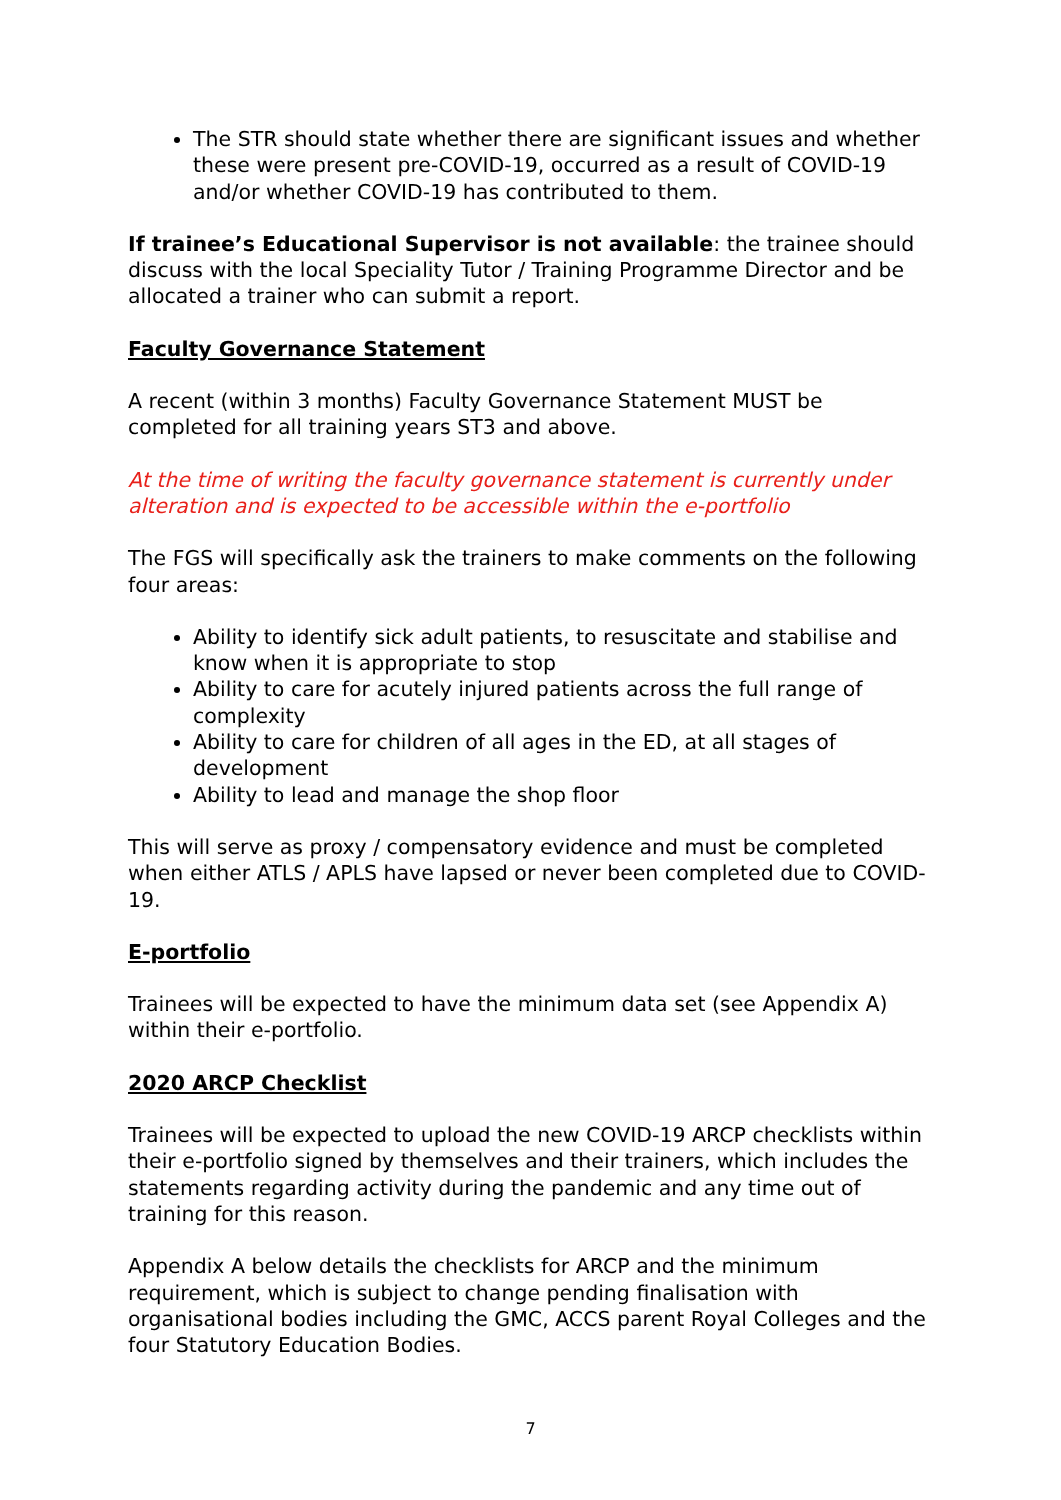The STR should state whether there are significant issues and whether these were present pre-COVID-19, occurred as a result of COVID-19 and/or whether COVID-19 has contributed to them.
If trainee’s Educational Supervisor is not available: the trainee should discuss with the local Speciality Tutor / Training Programme Director and be allocated a trainer who can submit a report.
Faculty Governance Statement
A recent (within 3 months) Faculty Governance Statement MUST be completed for all training years ST3 and above.
At the time of writing the faculty governance statement is currently under alteration and is expected to be accessible within the e-portfolio
The FGS will specifically ask the trainers to make comments on the following four areas:
Ability to identify sick adult patients, to resuscitate and stabilise and know when it is appropriate to stop
Ability to care for acutely injured patients across the full range of complexity
Ability to care for children of all ages in the ED, at all stages of development
Ability to lead and manage the shop floor
This will serve as proxy / compensatory evidence and must be completed when either ATLS / APLS have lapsed or never been completed due to COVID-19.
E-portfolio
Trainees will be expected to have the minimum data set (see Appendix A) within their e-portfolio.
2020 ARCP Checklist
Trainees will be expected to upload the new COVID-19 ARCP checklists within their e-portfolio signed by themselves and their trainers, which includes the statements regarding activity during the pandemic and any time out of training for this reason.
Appendix A below details the checklists for ARCP and the minimum requirement, which is subject to change pending finalisation with organisational bodies including the GMC, ACCS parent Royal Colleges and the four Statutory Education Bodies.
7